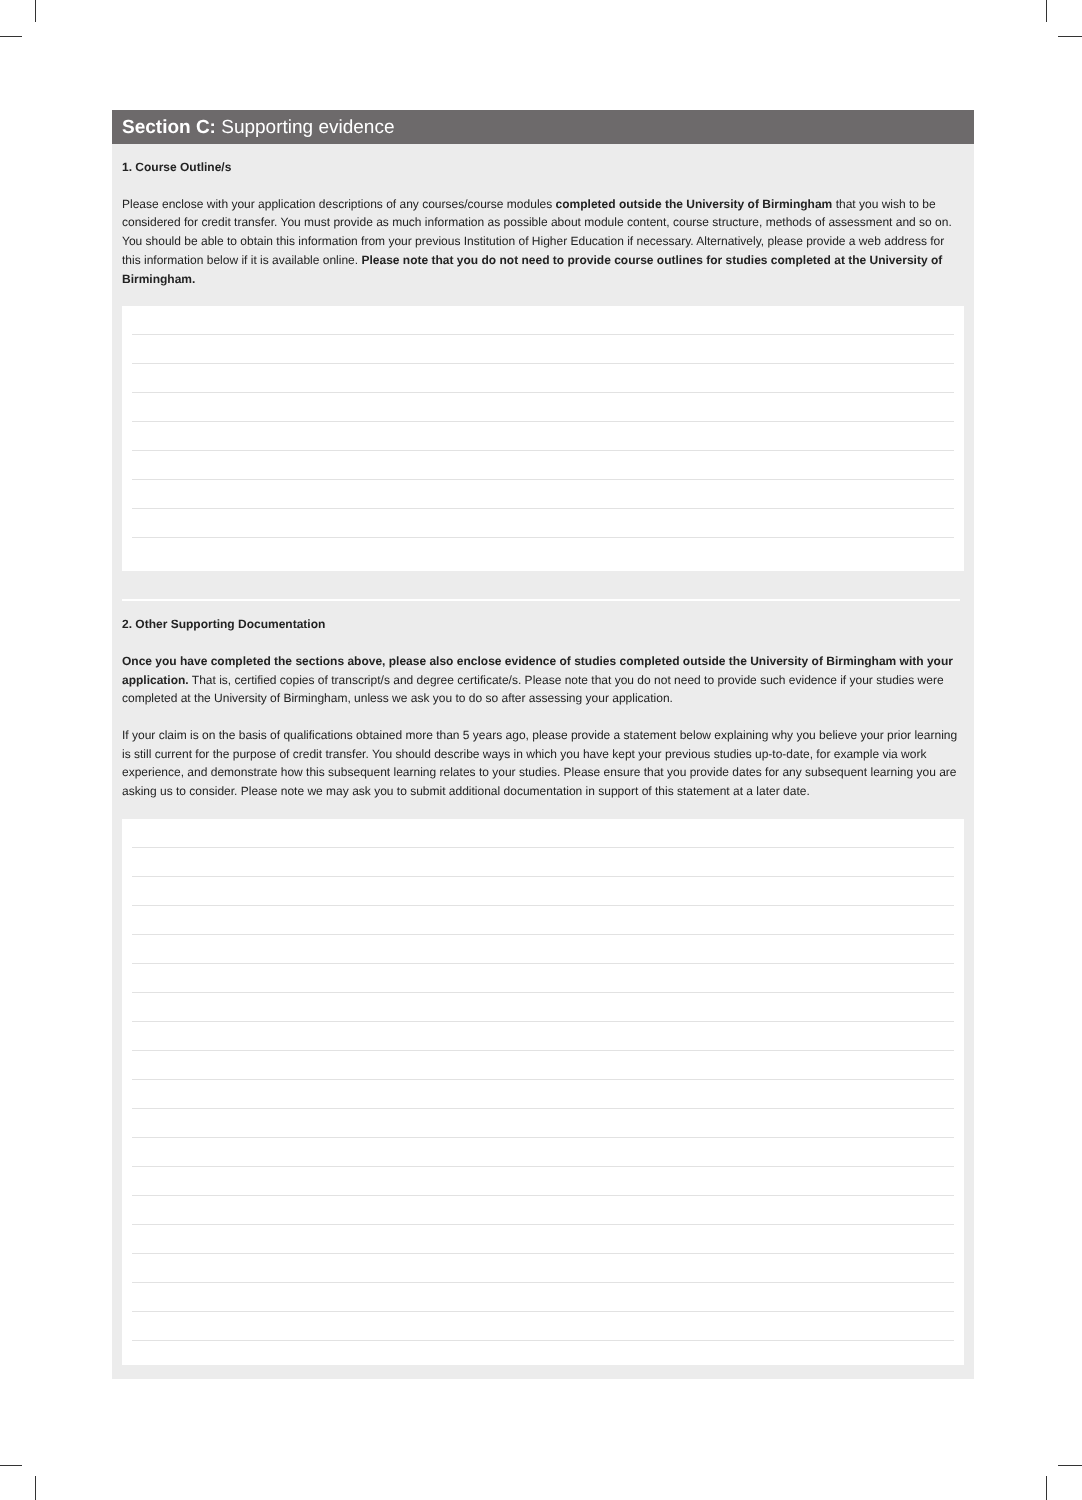Section C: Supporting evidence
1. Course Outline/s
Please enclose with your application descriptions of any courses/course modules completed outside the University of Birmingham that you wish to be considered for credit transfer. You must provide as much information as possible about module content, course structure, methods of assessment and so on. You should be able to obtain this information from your previous Institution of Higher Education if necessary. Alternatively, please provide a web address for this information below if it is available online. Please note that you do not need to provide course outlines for studies completed at the University of Birmingham.
2. Other Supporting Documentation
Once you have completed the sections above, please also enclose evidence of studies completed outside the University of Birmingham with your application. That is, certified copies of transcript/s and degree certificate/s. Please note that you do not need to provide such evidence if your studies were completed at the University of Birmingham, unless we ask you to do so after assessing your application.
If your claim is on the basis of qualifications obtained more than 5 years ago, please provide a statement below explaining why you believe your prior learning is still current for the purpose of credit transfer. You should describe ways in which you have kept your previous studies up-to-date, for example via work experience, and demonstrate how this subsequent learning relates to your studies. Please ensure that you provide dates for any subsequent learning you are asking us to consider. Please note we may ask you to submit additional documentation in support of this statement at a later date.